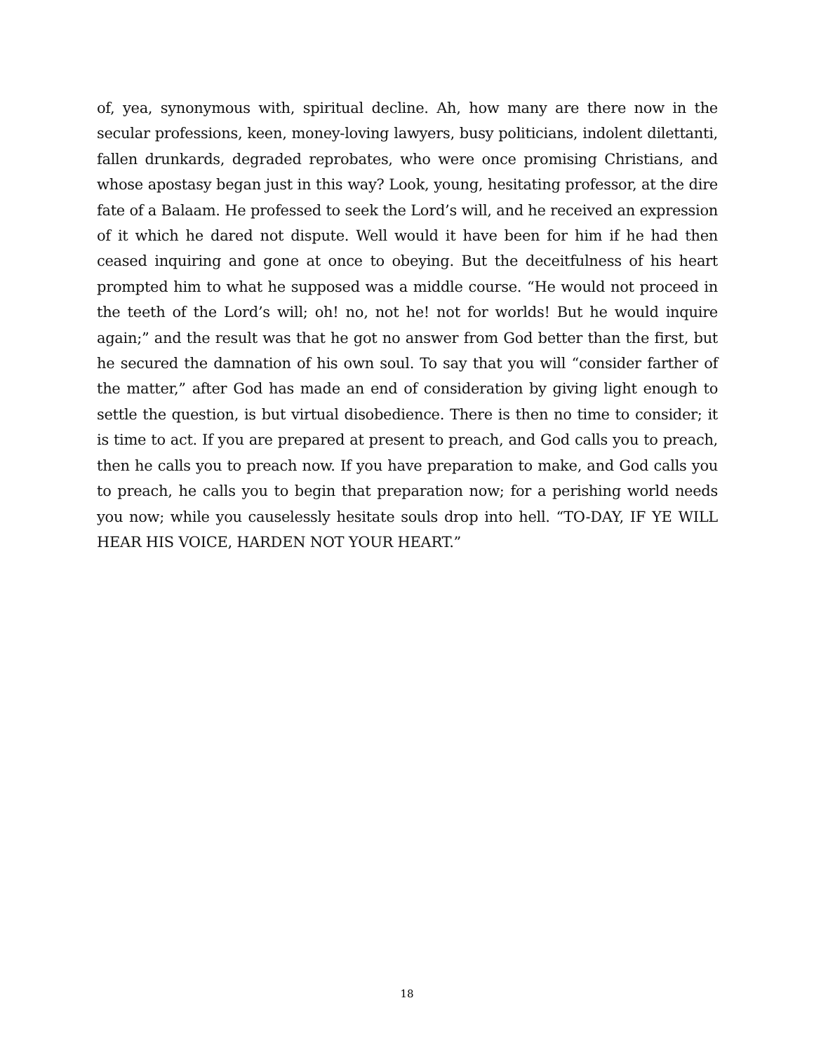of, yea, synonymous with, spiritual decline. Ah, how many are there now in the secular professions, keen, money-loving lawyers, busy politicians, indolent dilettanti, fallen drunkards, degraded reprobates, who were once promising Christians, and whose apostasy began just in this way? Look, young, hesitating professor, at the dire fate of a Balaam. He professed to seek the Lord’s will, and he received an expression of it which he dared not dispute. Well would it have been for him if he had then ceased inquiring and gone at once to obeying. But the deceitfulness of his heart prompted him to what he supposed was a middle course. “He would not proceed in the teeth of the Lord’s will; oh! no, not he! not for worlds! But he would inquire again;” and the result was that he got no answer from God better than the first, but he secured the damnation of his own soul. To say that you will “consider farther of the matter,” after God has made an end of consideration by giving light enough to settle the question, is but virtual disobedience. There is then no time to consider; it is time to act. If you are prepared at present to preach, and God calls you to preach, then he calls you to preach now. If you have preparation to make, and God calls you to preach, he calls you to begin that preparation now; for a perishing world needs you now; while you causelessly hesitate souls drop into hell. “TO-DAY, IF YE WILL HEAR HIS VOICE, HARDEN NOT YOUR HEART.”
18